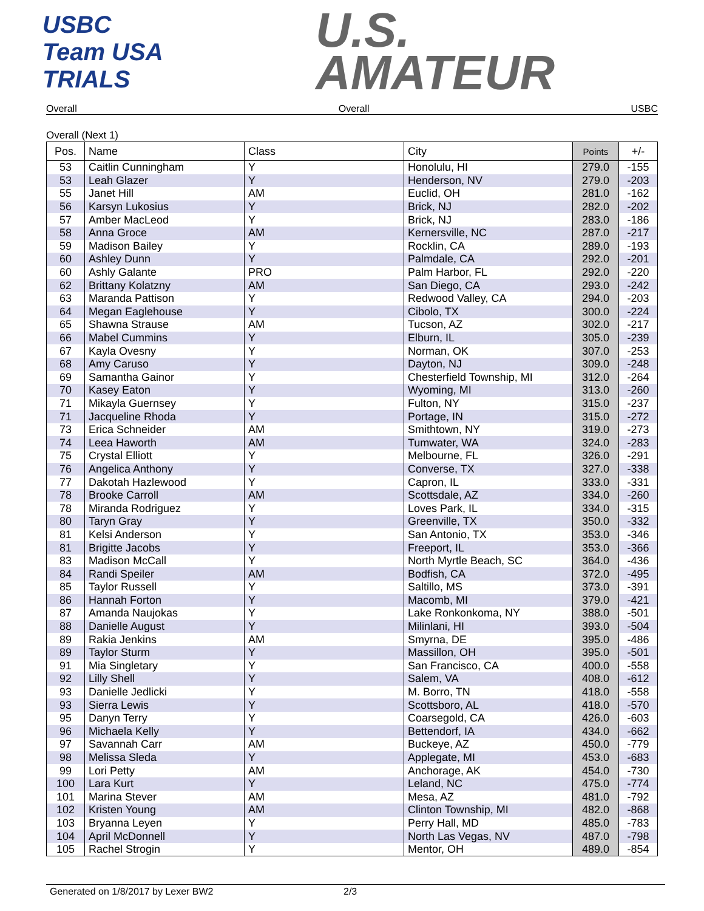USBC
Team USA
TRIALS
U.S.
AMATEUR
Overall Overall USBC
Overall (Next 1)
| Pos. | Name | Class | City | Points | +/- |
| --- | --- | --- | --- | --- | --- |
| 53 | Caitlin Cunningham | Y | Honolulu, HI | 279.0 | -155 |
| 53 | Leah Glazer | Y | Henderson, NV | 279.0 | -203 |
| 55 | Janet Hill | AM | Euclid, OH | 281.0 | -162 |
| 56 | Karsyn Lukosius | Y | Brick, NJ | 282.0 | -202 |
| 57 | Amber MacLeod | Y | Brick, NJ | 283.0 | -186 |
| 58 | Anna Groce | AM | Kernersville, NC | 287.0 | -217 |
| 59 | Madison Bailey | Y | Rocklin, CA | 289.0 | -193 |
| 60 | Ashley Dunn | Y | Palmdale, CA | 292.0 | -201 |
| 60 | Ashly Galante | PRO | Palm Harbor, FL | 292.0 | -220 |
| 62 | Brittany Kolatzny | AM | San Diego, CA | 293.0 | -242 |
| 63 | Maranda Pattison | Y | Redwood Valley, CA | 294.0 | -203 |
| 64 | Megan Eaglehouse | Y | Cibolo, TX | 300.0 | -224 |
| 65 | Shawna Strause | AM | Tucson, AZ | 302.0 | -217 |
| 66 | Mabel Cummins | Y | Elburn, IL | 305.0 | -239 |
| 67 | Kayla Ovesny | Y | Norman, OK | 307.0 | -253 |
| 68 | Amy Caruso | Y | Dayton, NJ | 309.0 | -248 |
| 69 | Samantha Gainor | Y | Chesterfield Township, MI | 312.0 | -264 |
| 70 | Kasey Eaton | Y | Wyoming, MI | 313.0 | -260 |
| 71 | Mikayla Guernsey | Y | Fulton, NY | 315.0 | -237 |
| 71 | Jacqueline Rhoda | Y | Portage, IN | 315.0 | -272 |
| 73 | Erica Schneider | AM | Smithtown, NY | 319.0 | -273 |
| 74 | Leea Haworth | AM | Tumwater, WA | 324.0 | -283 |
| 75 | Crystal Elliott | Y | Melbourne, FL | 326.0 | -291 |
| 76 | Angelica Anthony | Y | Converse, TX | 327.0 | -338 |
| 77 | Dakotah Hazlewood | Y | Capron, IL | 333.0 | -331 |
| 78 | Brooke Carroll | AM | Scottsdale, AZ | 334.0 | -260 |
| 78 | Miranda Rodriguez | Y | Loves Park, IL | 334.0 | -315 |
| 80 | Taryn Gray | Y | Greenville, TX | 350.0 | -332 |
| 81 | Kelsi Anderson | Y | San Antonio, TX | 353.0 | -346 |
| 81 | Brigitte Jacobs | Y | Freeport, IL | 353.0 | -366 |
| 83 | Madison McCall | Y | North Myrtle Beach, SC | 364.0 | -436 |
| 84 | Randi Speiler | AM | Bodfish, CA | 372.0 | -495 |
| 85 | Taylor Russell | Y | Saltillo, MS | 373.0 | -391 |
| 86 | Hannah Forton | Y | Macomb, MI | 379.0 | -421 |
| 87 | Amanda Naujokas | Y | Lake Ronkonkoma, NY | 388.0 | -501 |
| 88 | Danielle August | Y | Milinlani, HI | 393.0 | -504 |
| 89 | Rakia Jenkins | AM | Smyrna, DE | 395.0 | -486 |
| 89 | Taylor Sturm | Y | Massillon, OH | 395.0 | -501 |
| 91 | Mia Singletary | Y | San Francisco, CA | 400.0 | -558 |
| 92 | Lilly Shell | Y | Salem, VA | 408.0 | -612 |
| 93 | Danielle Jedlicki | Y | M. Borro, TN | 418.0 | -558 |
| 93 | Sierra Lewis | Y | Scottsboro, AL | 418.0 | -570 |
| 95 | Danyn Terry | Y | Coarsegold, CA | 426.0 | -603 |
| 96 | Michaela Kelly | Y | Bettendorf, IA | 434.0 | -662 |
| 97 | Savannah Carr | AM | Buckeye, AZ | 450.0 | -779 |
| 98 | Melissa Sleda | Y | Applegate, MI | 453.0 | -683 |
| 99 | Lori Petty | AM | Anchorage, AK | 454.0 | -730 |
| 100 | Lara Kurt | Y | Leland, NC | 475.0 | -774 |
| 101 | Marina Stever | AM | Mesa, AZ | 481.0 | -792 |
| 102 | Kristen Young | AM | Clinton Township, MI | 482.0 | -868 |
| 103 | Bryanna Leyen | Y | Perry Hall, MD | 485.0 | -783 |
| 104 | April McDonnell | Y | North Las Vegas, NV | 487.0 | -798 |
| 105 | Rachel Strogin | Y | Mentor, OH | 489.0 | -854 |
Generated on 1/8/2017 by Lexer BW2 2/3